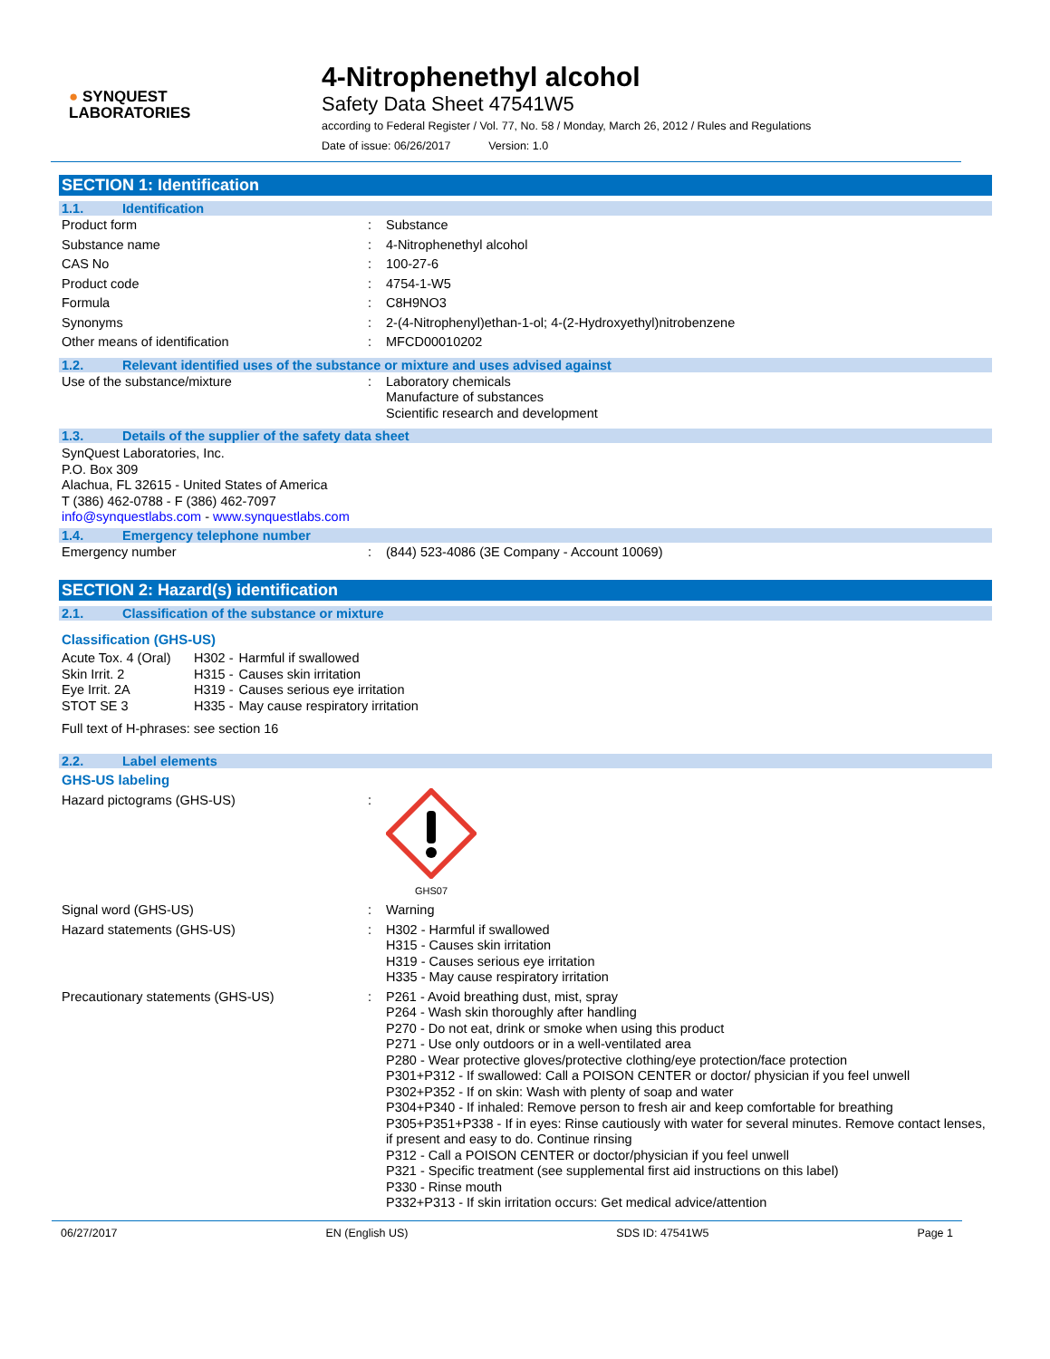● SYNQUEST
LABORATORIES
4-Nitrophenethyl alcohol
Safety Data Sheet 47541W5
according to Federal Register / Vol. 77, No. 58 / Monday, March 26, 2012 / Rules and Regulations
Date of issue: 06/26/2017 Version: 1.0
SECTION 1: Identification
1.1. Identification
| Product form | : | Substance |
| Substance name | : | 4-Nitrophenethyl alcohol |
| CAS No | : | 100-27-6 |
| Product code | : | 4754-1-W5 |
| Formula | : | C8H9NO3 |
| Synonyms | : | 2-(4-Nitrophenyl)ethan-1-ol; 4-(2-Hydroxyethyl)nitrobenzene |
| Other means of identification | : | MFCD00010202 |
1.2. Relevant identified uses of the substance or mixture and uses advised against
| Use of the substance/mixture | : | Laboratory chemicals Manufacture of substances Scientific research and development |
1.3. Details of the supplier of the safety data sheet
SynQuest Laboratories, Inc.
P.O. Box 309
Alachua, FL 32615 - United States of America
T (386) 462-0788 - F (386) 462-7097
info@synquestlabs.com - www.synquestlabs.com
1.4. Emergency telephone number
| Emergency number | : | (844) 523-4086 (3E Company - Account 10069) |
SECTION 2: Hazard(s) identification
2.1. Classification of the substance or mixture
Classification (GHS-US)
| Acute Tox. 4 (Oral) | H302 - | Harmful if swallowed |
| Skin Irrit. 2 | H315 - | Causes skin irritation |
| Eye Irrit. 2A | H319 - | Causes serious eye irritation |
| STOT SE 3 | H335 - | May cause respiratory irritation |
Full text of H-phrases: see section 16
2.2. Label elements
GHS-US labeling
| Hazard pictograms (GHS-US) | : | GHS07 |
| Signal word (GHS-US) | : | Warning |
| Hazard statements (GHS-US) | : | H302 - Harmful if swallowed H315 - Causes skin irritation H319 - Causes serious eye irritation H335 - May cause respiratory irritation |
| Precautionary statements (GHS-US) | : | P261 - Avoid breathing dust, mist, spray P264 - Wash skin thoroughly after handling P270 - Do not eat, drink or smoke when using this product P271 - Use only outdoors or in a well-ventilated area P280 - Wear protective gloves/protective clothing/eye protection/face protection P301+P312 - If swallowed: Call a POISON CENTER or doctor/ physician if you feel unwell P302+P352 - If on skin: Wash with plenty of soap and water P304+P340 - If inhaled: Remove person to fresh air and keep comfortable for breathing P305+P351+P338 - If in eyes: Rinse cautiously with water for several minutes. Remove contact lenses, if present and easy to do. Continue rinsing P312 - Call a POISON CENTER or doctor/physician if you feel unwell P321 - Specific treatment (see supplemental first aid instructions on this label) P330 - Rinse mouth P332+P313 - If skin irritation occurs: Get medical advice/attention |
06/27/2017 EN (English US) SDS ID: 47541W5 Page 1